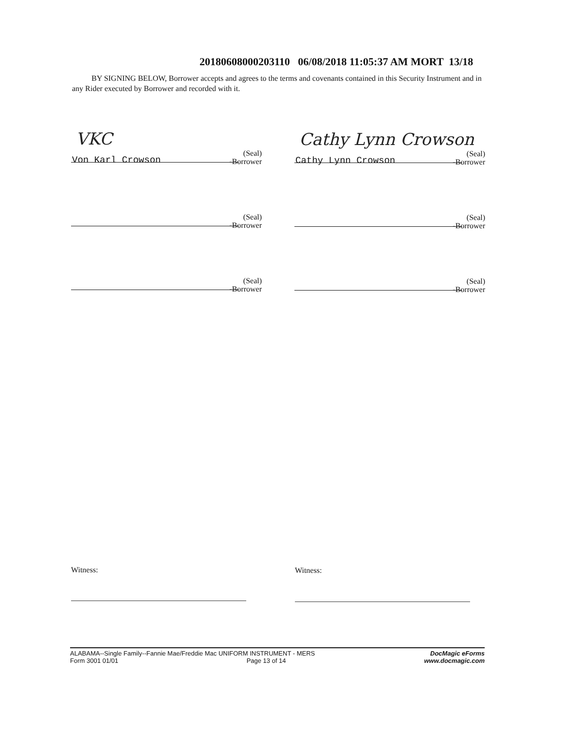20180608000203110 06/08/2018 11:05:37 AM MORT 13/18
BY SIGNING BELOW, Borrower accepts and agrees to the terms and covenants contained in this Security Instrument and in any Rider executed by Borrower and recorded with it.
VKC
(Seal)
Von Karl Crowson -Borrower
Cathy Lynn Crowson
(Seal)
Cathy Lynn Crowson -Borrower
(Seal)
-Borrower
(Seal)
-Borrower
(Seal)
-Borrower
(Seal)
-Borrower
Witness: Witness:
ALABAMA--Single Family--Fannie Mae/Freddie Mac UNIFORM INSTRUMENT - MERS
Form 3001 01/01 Page 13 of 14
DocMagic eForms
www.docmagic.com